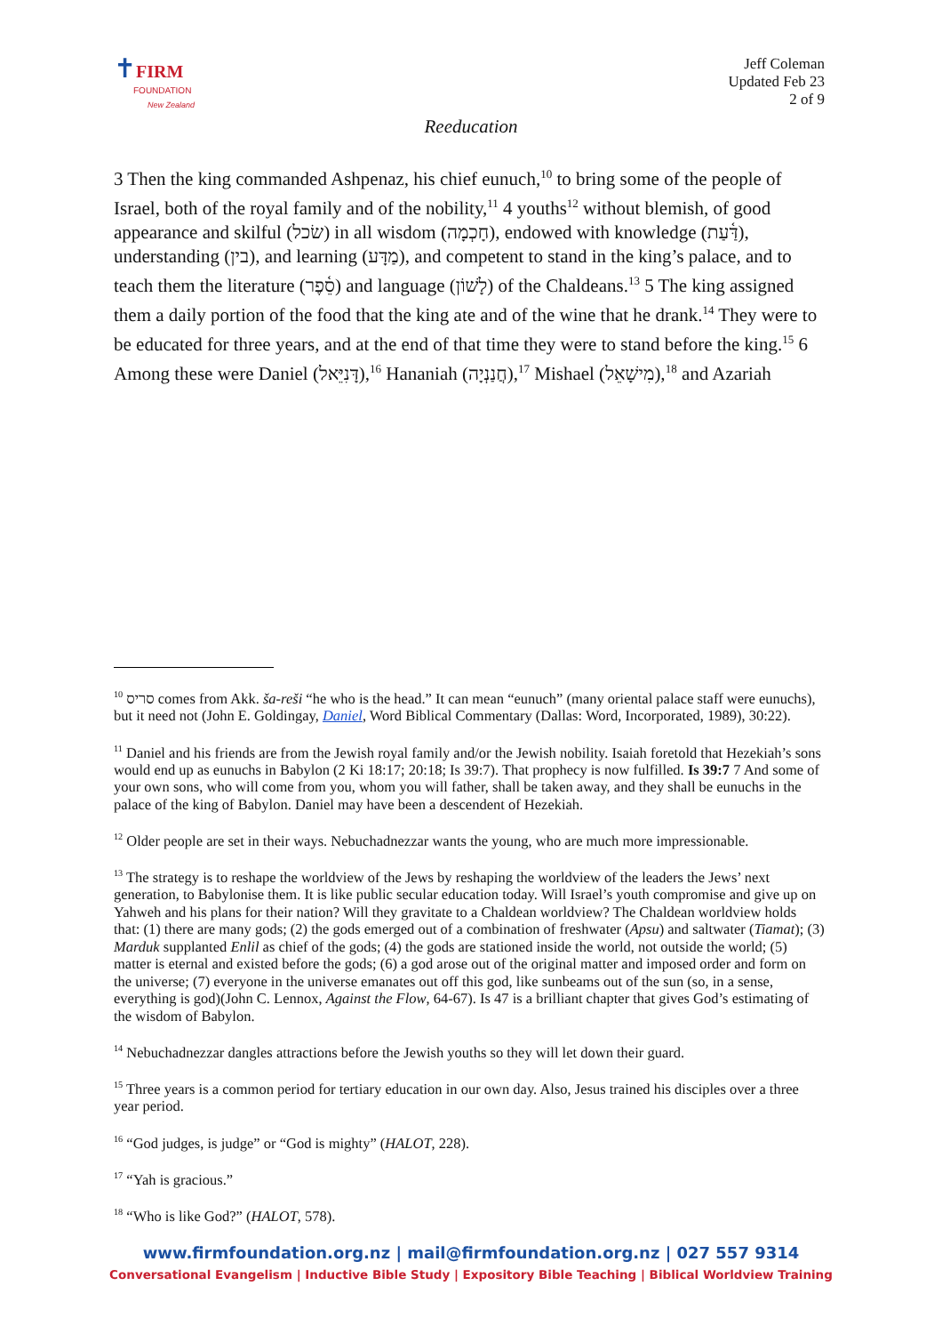✝FIRM
FOUNDATION
New Zealand
Jeff Coleman
Updated Feb 23
2 of 9
Reeducation
3 Then the king commanded Ashpenaz, his chief eunuch,<sup>10</sup> to bring some of the people of Israel, both of the royal family and of the nobility,<sup>11</sup> 4 youths<sup>12</sup> without blemish, of good appearance and skilful (שׂכל) in all wisdom (חָכְמָה), endowed with knowledge (דַּ֫עַת), understanding (בין), and learning (מַדָּע), and competent to stand in the king’s palace, and to teach them the literature (סֵ֫פֶר) and language (לָשׁוֹן) of the Chaldeans.<sup>13</sup> 5 The king assigned them a daily portion of the food that the king ate and of the wine that he drank.<sup>14</sup> They were to be educated for three years, and at the end of that time they were to stand before the king.<sup>15</sup> 6 Among these were Daniel (דָּנִיֵּאל),<sup>16</sup> Hananiah (חֲנַנְיָה),<sup>17</sup> Mishael (מִישָׁאֵל),<sup>18</sup> and Azariah
<sup>10</sup> סריס comes from Akk. ša-reši “he who is the head.” It can mean “eunuch” (many oriental palace staff were eunuchs), but it need not (John E. Goldingay, Daniel, Word Biblical Commentary (Dallas: Word, Incorporated, 1989), 30:22).
<sup>11</sup> Daniel and his friends are from the Jewish royal family and/or the Jewish nobility. Isaiah foretold that Hezekiah’s sons would end up as eunuchs in Babylon (2 Ki 18:17; 20:18; Is 39:7). That prophecy is now fulfilled. Is 39:7 7 And some of your own sons, who will come from you, whom you will father, shall be taken away, and they shall be eunuchs in the palace of the king of Babylon. Daniel may have been a descendent of Hezekiah.
<sup>12</sup> Older people are set in their ways. Nebuchadnezzar wants the young, who are much more impressionable.
<sup>13</sup> The strategy is to reshape the worldview of the Jews by reshaping the worldview of the leaders the Jews’ next generation, to Babylonise them. It is like public secular education today. Will Israel’s youth compromise and give up on Yahweh and his plans for their nation? Will they gravitate to a Chaldean worldview? The Chaldean worldview holds that: (1) there are many gods; (2) the gods emerged out of a combination of freshwater (Apsu) and saltwater (Tiamat); (3) Marduk supplanted Enlil as chief of the gods; (4) the gods are stationed inside the world, not outside the world; (5) matter is eternal and existed before the gods; (6) a god arose out of the original matter and imposed order and form on the universe; (7) everyone in the universe emanates out off this god, like sunbeams out of the sun (so, in a sense, everything is god)(John C. Lennox, Against the Flow, 64-67). Is 47 is a brilliant chapter that gives God’s estimating of the wisdom of Babylon.
<sup>14</sup> Nebuchadnezzar dangles attractions before the Jewish youths so they will let down their guard.
<sup>15</sup> Three years is a common period for tertiary education in our own day. Also, Jesus trained his disciples over a three year period.
<sup>16</sup> “God judges, is judge” or “God is mighty” (HALOT, 228).
<sup>17</sup> “Yah is gracious.”
<sup>18</sup> “Who is like God?” (HALOT, 578).
www.firmfoundation.org.nz | mail@firmfoundation.org.nz | 027 557 9314
Conversational Evangelism | Inductive Bible Study | Expository Bible Teaching | Biblical Worldview Training